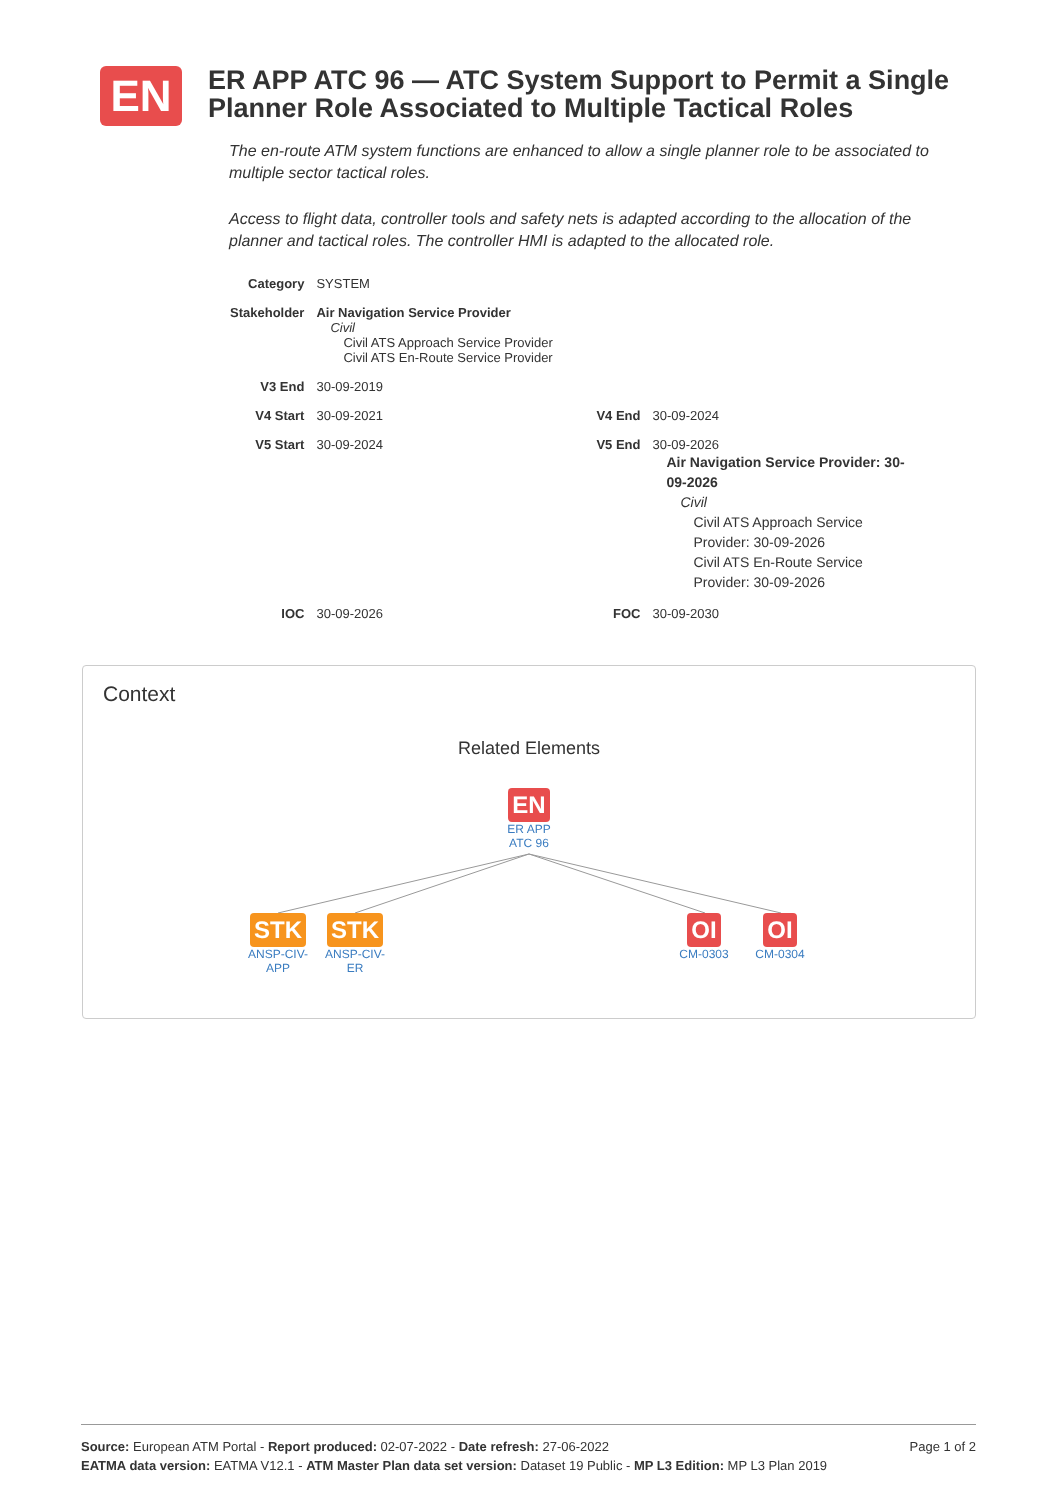EN
ER APP ATC 96 — ATC System Support to Permit a Single Planner Role Associated to Multiple Tactical Roles
The en-route ATM system functions are enhanced to allow a single planner role to be associated to multiple sector tactical roles.
Access to flight data, controller tools and safety nets is adapted according to the allocation of the planner and tactical roles. The controller HMI is adapted to the allocated role.
| Category | SYSTEM | | |
| Stakeholder | Air Navigation Service Provider Civil Civil ATS Approach Service Provider Civil ATS En-Route Service Provider | | |
| V3 End | 30-09-2019 | | |
| V4 Start | 30-09-2021 | V4 End | 30-09-2024 |
| V5 Start | 30-09-2024 | V5 End | 30-09-2026 Air Navigation Service Provider: 30-09-2026 Civil Civil ATS Approach Service Provider: 30-09-2026 Civil ATS En-Route Service Provider: 30-09-2026 |
| IOC | 30-09-2026 | FOC | 30-09-2030 |
Context
Related Elements
EN
ER APP
ATC 96
STK
ANSP-CIV-
APP
STK
ANSP-CIV-
ER
OI
CM-0303
OI
CM-0304
Page 1 of 2 Source: European ATM Portal - Report produced: 02-07-2022 - Date refresh: 27-06-2022
EATMA data version: EATMA V12.1 - ATM Master Plan data set version: Dataset 19 Public - MP L3 Edition: MP L3 Plan 2019